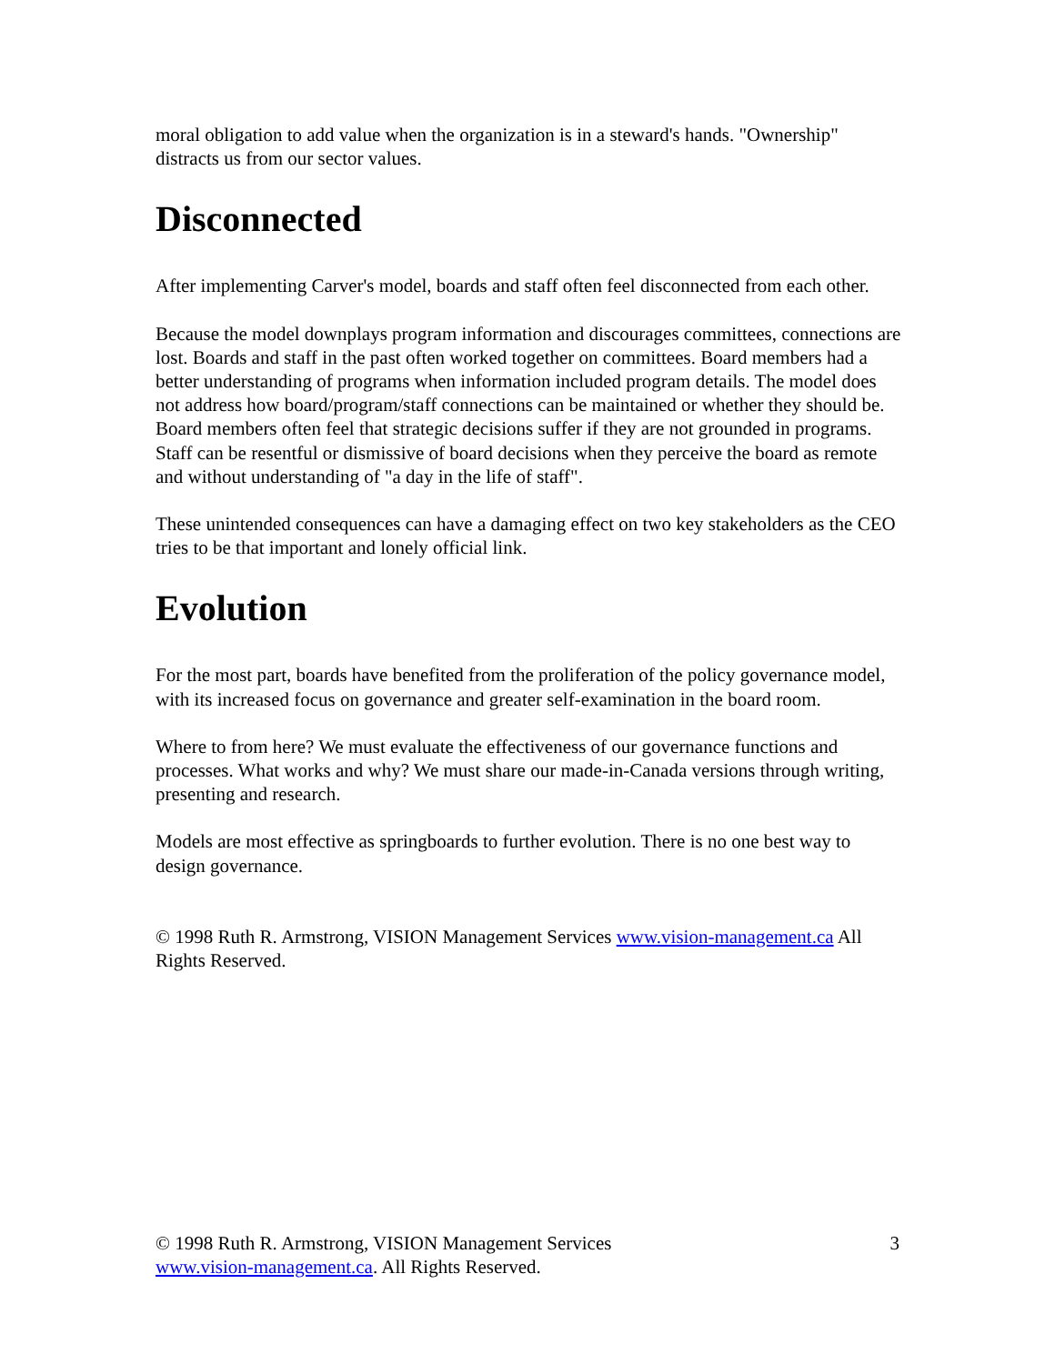moral obligation to add value when the organization is in a steward's hands. "Ownership" distracts us from our sector values.
Disconnected
After implementing Carver's model, boards and staff often feel disconnected from each other.
Because the model downplays program information and discourages committees, connections are lost. Boards and staff in the past often worked together on committees. Board members had a better understanding of programs when information included program details. The model does not address how board/program/staff connections can be maintained or whether they should be. Board members often feel that strategic decisions suffer if they are not grounded in programs. Staff can be resentful or dismissive of board decisions when they perceive the board as remote and without understanding of "a day in the life of staff".
These unintended consequences can have a damaging effect on two key stakeholders as the CEO tries to be that important and lonely official link.
Evolution
For the most part, boards have benefited from the proliferation of the policy governance model, with its increased focus on governance and greater self-examination in the board room.
Where to from here? We must evaluate the effectiveness of our governance functions and processes. What works and why? We must share our made-in-Canada versions through writing, presenting and research.
Models are most effective as springboards to further evolution. There is no one best way to design governance.
© 1998 Ruth R. Armstrong, VISION Management Services www.vision-management.ca All Rights Reserved.
© 1998 Ruth R. Armstrong, VISION Management Services
www.vision-management.ca. All Rights Reserved.
3